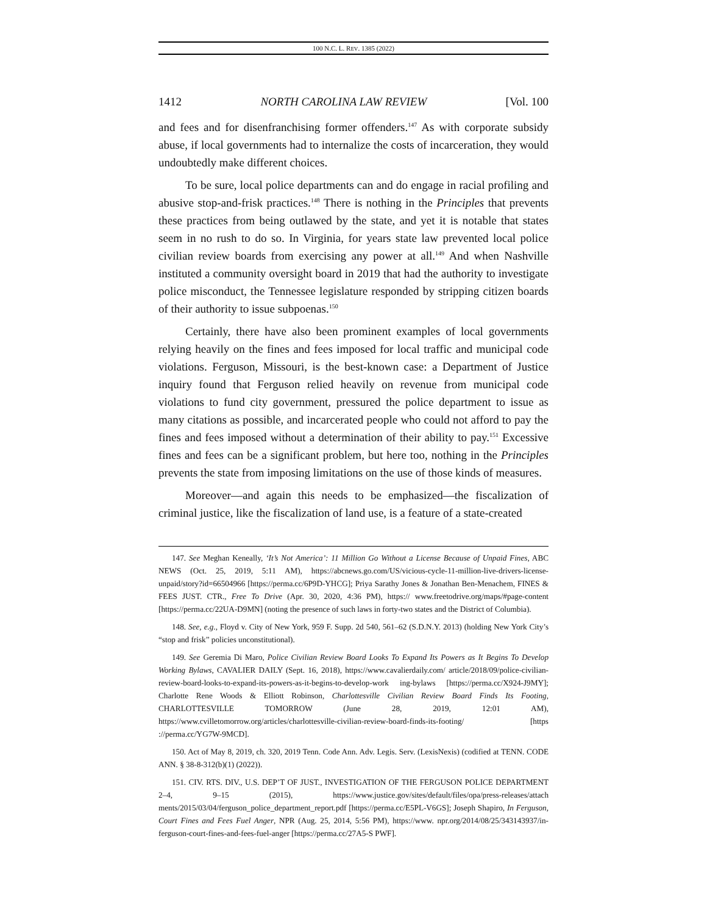100 N.C. L. REV. 1385 (2022)
1412 NORTH CAROLINA LAW REVIEW [Vol. 100
and fees and for disenfranchising former offenders.<sup>147</sup> As with corporate subsidy abuse, if local governments had to internalize the costs of incarceration, they would undoubtedly make different choices.
To be sure, local police departments can and do engage in racial profiling and abusive stop-and-frisk practices.<sup>148</sup> There is nothing in the Principles that prevents these practices from being outlawed by the state, and yet it is notable that states seem in no rush to do so. In Virginia, for years state law prevented local police civilian review boards from exercising any power at all.<sup>149</sup> And when Nashville instituted a community oversight board in 2019 that had the authority to investigate police misconduct, the Tennessee legislature responded by stripping citizen boards of their authority to issue subpoenas.<sup>150</sup>
Certainly, there have also been prominent examples of local governments relying heavily on the fines and fees imposed for local traffic and municipal code violations. Ferguson, Missouri, is the best-known case: a Department of Justice inquiry found that Ferguson relied heavily on revenue from municipal code violations to fund city government, pressured the police department to issue as many citations as possible, and incarcerated people who could not afford to pay the fines and fees imposed without a determination of their ability to pay.<sup>151</sup> Excessive fines and fees can be a significant problem, but here too, nothing in the Principles prevents the state from imposing limitations on the use of those kinds of measures.
Moreover—and again this needs to be emphasized—the fiscalization of criminal justice, like the fiscalization of land use, is a feature of a state-created
147. See Meghan Keneally, ‘It’s Not America’: 11 Million Go Without a License Because of Unpaid Fines, ABC NEWS (Oct. 25, 2019, 5:11 AM), https://abcnews.go.com/US/vicious-cycle-11-million-live-drivers-license-unpaid/story?id=66504966 [https://perma.cc/6P9D-YHCG]; Priya Sarathy Jones & Jonathan Ben-Menachem, FINES & FEES JUST. CTR., Free To Drive (Apr. 30, 2020, 4:36 PM), https:// www.freetodrive.org/maps/#page-content [https://perma.cc/22UA-D9MN] (noting the presence of such laws in forty-two states and the District of Columbia).
148. See, e.g., Floyd v. City of New York, 959 F. Supp. 2d 540, 561–62 (S.D.N.Y. 2013) (holding New York City’s “stop and frisk” policies unconstitutional).
149. See Geremia Di Maro, Police Civilian Review Board Looks To Expand Its Powers as It Begins To Develop Working Bylaws, CAVALIER DAILY (Sept. 16, 2018), https://www.cavalierdaily.com/ article/2018/09/police-civilian-review-board-looks-to-expand-its-powers-as-it-begins-to-develop-work ing-bylaws [https://perma.cc/X924-J9MY]; Charlotte Rene Woods & Elliott Robinson, Charlottesville Civilian Review Board Finds Its Footing, CHARLOTTESVILLE TOMORROW (June 28, 2019, 12:01 AM), https://www.cvilletomorrow.org/articles/charlottesville-civilian-review-board-finds-its-footing/ [https ://perma.cc/YG7W-9MCD].
150. Act of May 8, 2019, ch. 320, 2019 Tenn. Code Ann. Adv. Legis. Serv. (LexisNexis) (codified at TENN. CODE ANN. § 38-8-312(b)(1) (2022)).
151. CIV. RTS. DIV., U.S. DEP’T OF JUST., INVESTIGATION OF THE FERGUSON POLICE DEPARTMENT 2–4, 9–15 (2015), https://www.justice.gov/sites/default/files/opa/press-releases/attach ments/2015/03/04/ferguson_police_department_report.pdf [https://perma.cc/E5PL-V6GS]; Joseph Shapiro, In Ferguson, Court Fines and Fees Fuel Anger, NPR (Aug. 25, 2014, 5:56 PM), https://www. npr.org/2014/08/25/343143937/in-ferguson-court-fines-and-fees-fuel-anger [https://perma.cc/27A5-S PWF].